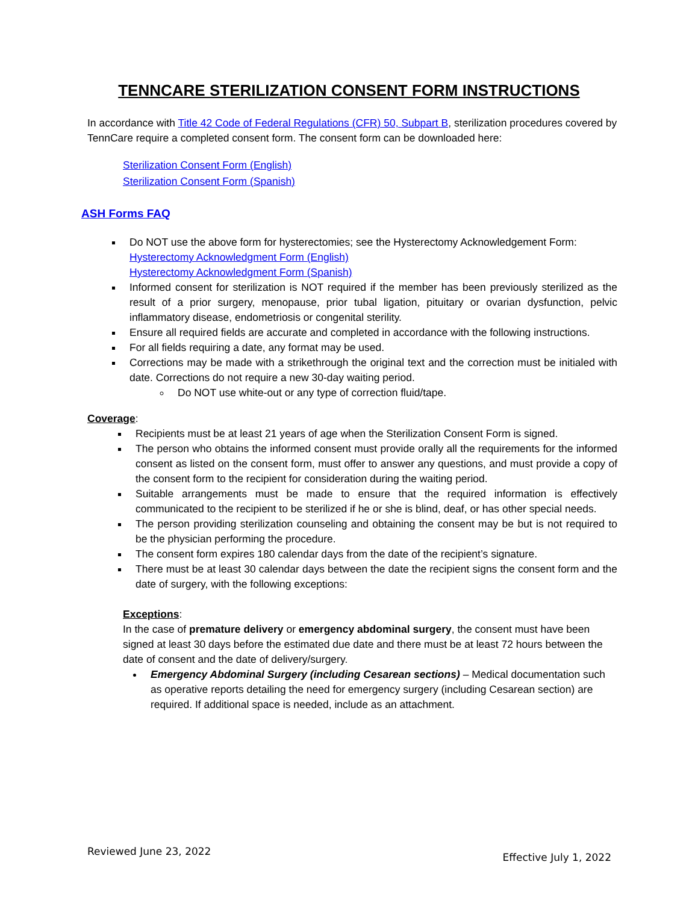TENNCARE STERILIZATION CONSENT FORM INSTRUCTIONS
In accordance with Title 42 Code of Federal Regulations (CFR) 50, Subpart B, sterilization procedures covered by TennCare require a completed consent form. The consent form can be downloaded here:
Sterilization Consent Form (English)
Sterilization Consent Form (Spanish)
ASH Forms FAQ
Do NOT use the above form for hysterectomies; see the Hysterectomy Acknowledgement Form:
Hysterectomy Acknowledgment Form (English)
Hysterectomy Acknowledgment Form (Spanish)
Informed consent for sterilization is NOT required if the member has been previously sterilized as the result of a prior surgery, menopause, prior tubal ligation, pituitary or ovarian dysfunction, pelvic inflammatory disease, endometriosis or congenital sterility.
Ensure all required fields are accurate and completed in accordance with the following instructions.
For all fields requiring a date, any format may be used.
Corrections may be made with a strikethrough the original text and the correction must be initialed with date. Corrections do not require a new 30-day waiting period.
Do NOT use white-out or any type of correction fluid/tape.
Coverage:
Recipients must be at least 21 years of age when the Sterilization Consent Form is signed.
The person who obtains the informed consent must provide orally all the requirements for the informed consent as listed on the consent form, must offer to answer any questions, and must provide a copy of the consent form to the recipient for consideration during the waiting period.
Suitable arrangements must be made to ensure that the required information is effectively communicated to the recipient to be sterilized if he or she is blind, deaf, or has other special needs.
The person providing sterilization counseling and obtaining the consent may be but is not required to be the physician performing the procedure.
The consent form expires 180 calendar days from the date of the recipient’s signature.
There must be at least 30 calendar days between the date the recipient signs the consent form and the date of surgery, with the following exceptions:
Exceptions:
In the case of premature delivery or emergency abdominal surgery, the consent must have been signed at least 30 days before the estimated due date and there must be at least 72 hours between the date of consent and the date of delivery/surgery.
Emergency Abdominal Surgery (including Cesarean sections) – Medical documentation such as operative reports detailing the need for emergency surgery (including Cesarean section) are required. If additional space is needed, include as an attachment.
Reviewed June 23, 2022 Effective July 1, 2022